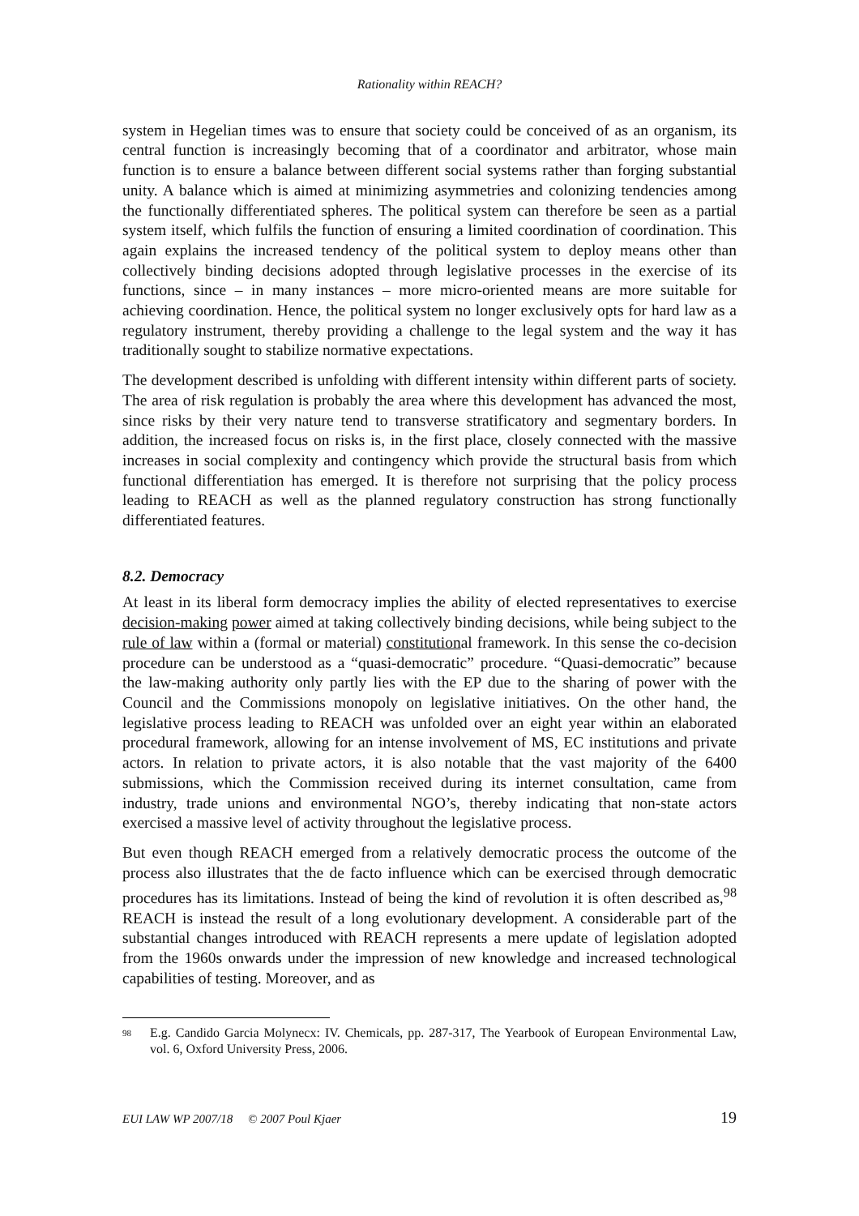Rationality within REACH?
system in Hegelian times was to ensure that society could be conceived of as an organism, its central function is increasingly becoming that of a coordinator and arbitrator, whose main function is to ensure a balance between different social systems rather than forging substantial unity. A balance which is aimed at minimizing asymmetries and colonizing tendencies among the functionally differentiated spheres. The political system can therefore be seen as a partial system itself, which fulfils the function of ensuring a limited coordination of coordination. This again explains the increased tendency of the political system to deploy means other than collectively binding decisions adopted through legislative processes in the exercise of its functions, since – in many instances – more micro-oriented means are more suitable for achieving coordination. Hence, the political system no longer exclusively opts for hard law as a regulatory instrument, thereby providing a challenge to the legal system and the way it has traditionally sought to stabilize normative expectations.
The development described is unfolding with different intensity within different parts of society. The area of risk regulation is probably the area where this development has advanced the most, since risks by their very nature tend to transverse stratificatory and segmentary borders. In addition, the increased focus on risks is, in the first place, closely connected with the massive increases in social complexity and contingency which provide the structural basis from which functional differentiation has emerged. It is therefore not surprising that the policy process leading to REACH as well as the planned regulatory construction has strong functionally differentiated features.
8.2. Democracy
At least in its liberal form democracy implies the ability of elected representatives to exercise decision-making power aimed at taking collectively binding decisions, while being subject to the rule of law within a (formal or material) constitutional framework. In this sense the co-decision procedure can be understood as a “quasi-democratic” procedure. “Quasi-democratic” because the law-making authority only partly lies with the EP due to the sharing of power with the Council and the Commissions monopoly on legislative initiatives. On the other hand, the legislative process leading to REACH was unfolded over an eight year within an elaborated procedural framework, allowing for an intense involvement of MS, EC institutions and private actors. In relation to private actors, it is also notable that the vast majority of the 6400 submissions, which the Commission received during its internet consultation, came from industry, trade unions and environmental NGO’s, thereby indicating that non-state actors exercised a massive level of activity throughout the legislative process.
But even though REACH emerged from a relatively democratic process the outcome of the process also illustrates that the de facto influence which can be exercised through democratic procedures has its limitations. Instead of being the kind of revolution it is often described as,<sup>98</sup> REACH is instead the result of a long evolutionary development. A considerable part of the substantial changes introduced with REACH represents a mere update of legislation adopted from the 1960s onwards under the impression of new knowledge and increased technological capabilities of testing. Moreover, and as
<sup>98</sup>
E.g. Candido Garcia Molynecx: IV. Chemicals, pp. 287-317, The Yearbook of European Environmental Law, vol. 6, Oxford University Press, 2006.
EUI LAW WP 2007/18 © 2007 Poul Kjaer 19